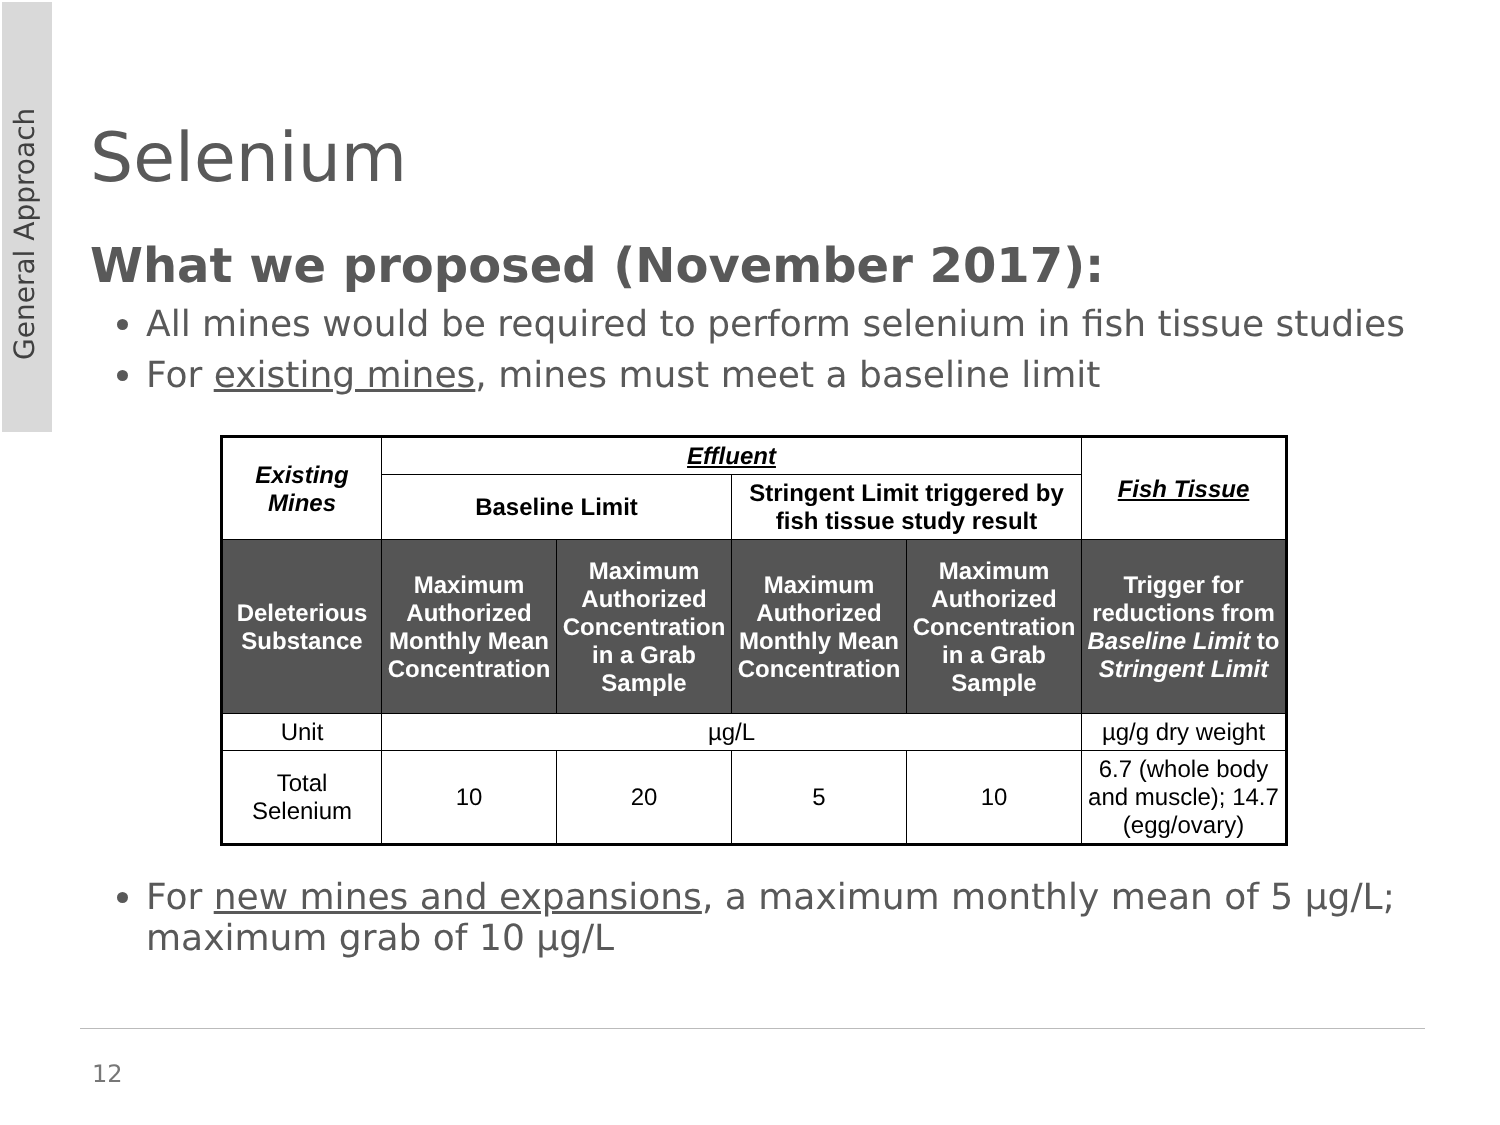General Approach
Selenium
What we proposed (November 2017):
All mines would be required to perform selenium in fish tissue studies
For existing mines, mines must meet a baseline limit
| Existing Mines | Effluent | | | | Fish Tissue |
| --- | --- | --- | --- | --- | --- |
| | Baseline Limit | | Stringent Limit triggered by fish tissue study result | | |
| Deleterious Substance | Maximum Authorized Monthly Mean Concentration | Maximum Authorized Concentration in a Grab Sample | Maximum Authorized Monthly Mean Concentration | Maximum Authorized Concentration in a Grab Sample | Trigger for reductions from Baseline Limit to Stringent Limit |
| Unit | µg/L | | | | µg/g dry weight |
| Total Selenium | 10 | 20 | 5 | 10 | 6.7 (whole body and muscle); 14.7 (egg/ovary) |
For new mines and expansions, a maximum monthly mean of 5 µg/L; maximum grab of 10 µg/L
12